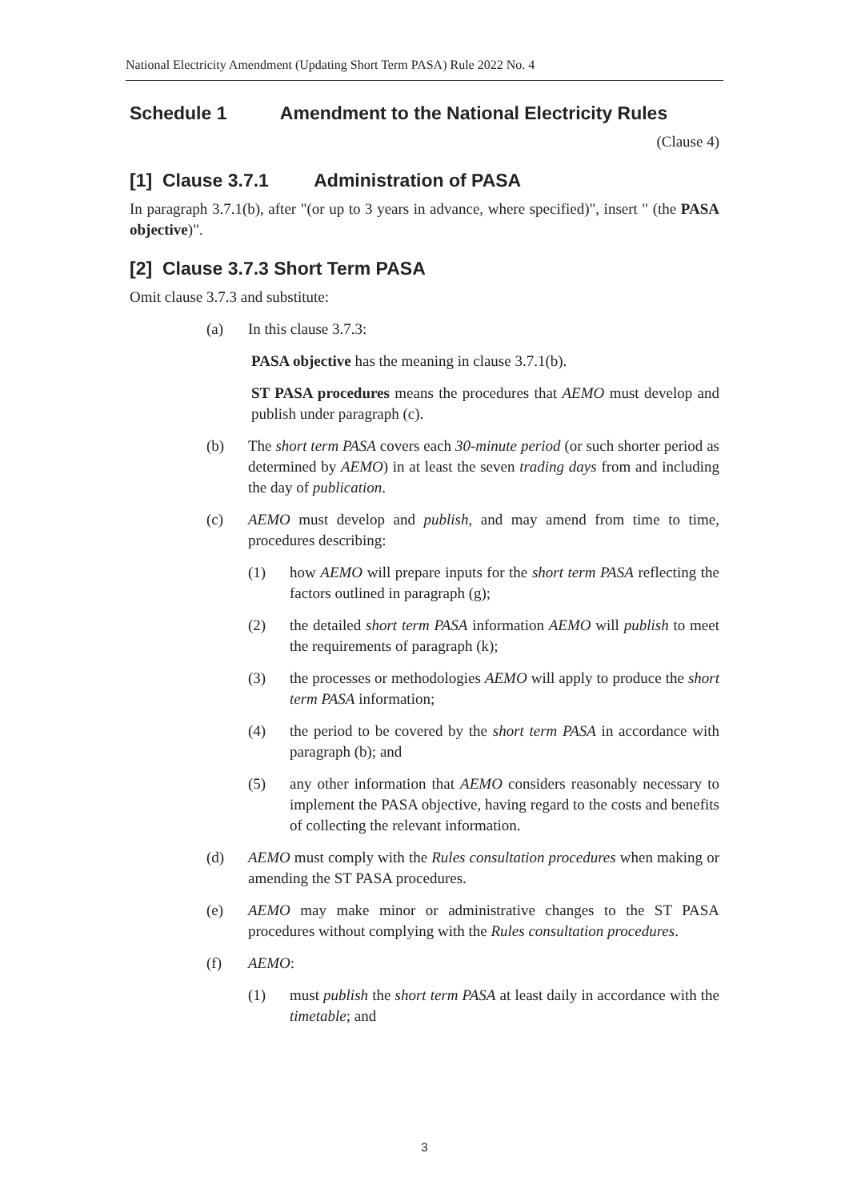National Electricity Amendment (Updating Short Term PASA) Rule 2022 No. 4
Schedule 1 Amendment to the National Electricity Rules
(Clause 4)
[1] Clause 3.7.1 Administration of PASA
In paragraph 3.7.1(b), after "(or up to 3 years in advance, where specified)", insert " (the PASA objective)".
[2] Clause 3.7.3 Short Term PASA
Omit clause 3.7.3 and substitute:
(a) In this clause 3.7.3:
PASA objective has the meaning in clause 3.7.1(b).
ST PASA procedures means the procedures that AEMO must develop and publish under paragraph (c).
(b) The short term PASA covers each 30-minute period (or such shorter period as determined by AEMO) in at least the seven trading days from and including the day of publication.
(c) AEMO must develop and publish, and may amend from time to time, procedures describing:
(1) how AEMO will prepare inputs for the short term PASA reflecting the factors outlined in paragraph (g);
(2) the detailed short term PASA information AEMO will publish to meet the requirements of paragraph (k);
(3) the processes or methodologies AEMO will apply to produce the short term PASA information;
(4) the period to be covered by the short term PASA in accordance with paragraph (b); and
(5) any other information that AEMO considers reasonably necessary to implement the PASA objective, having regard to the costs and benefits of collecting the relevant information.
(d) AEMO must comply with the Rules consultation procedures when making or amending the ST PASA procedures.
(e) AEMO may make minor or administrative changes to the ST PASA procedures without complying with the Rules consultation procedures.
(f) AEMO:
(1) must publish the short term PASA at least daily in accordance with the timetable; and
3